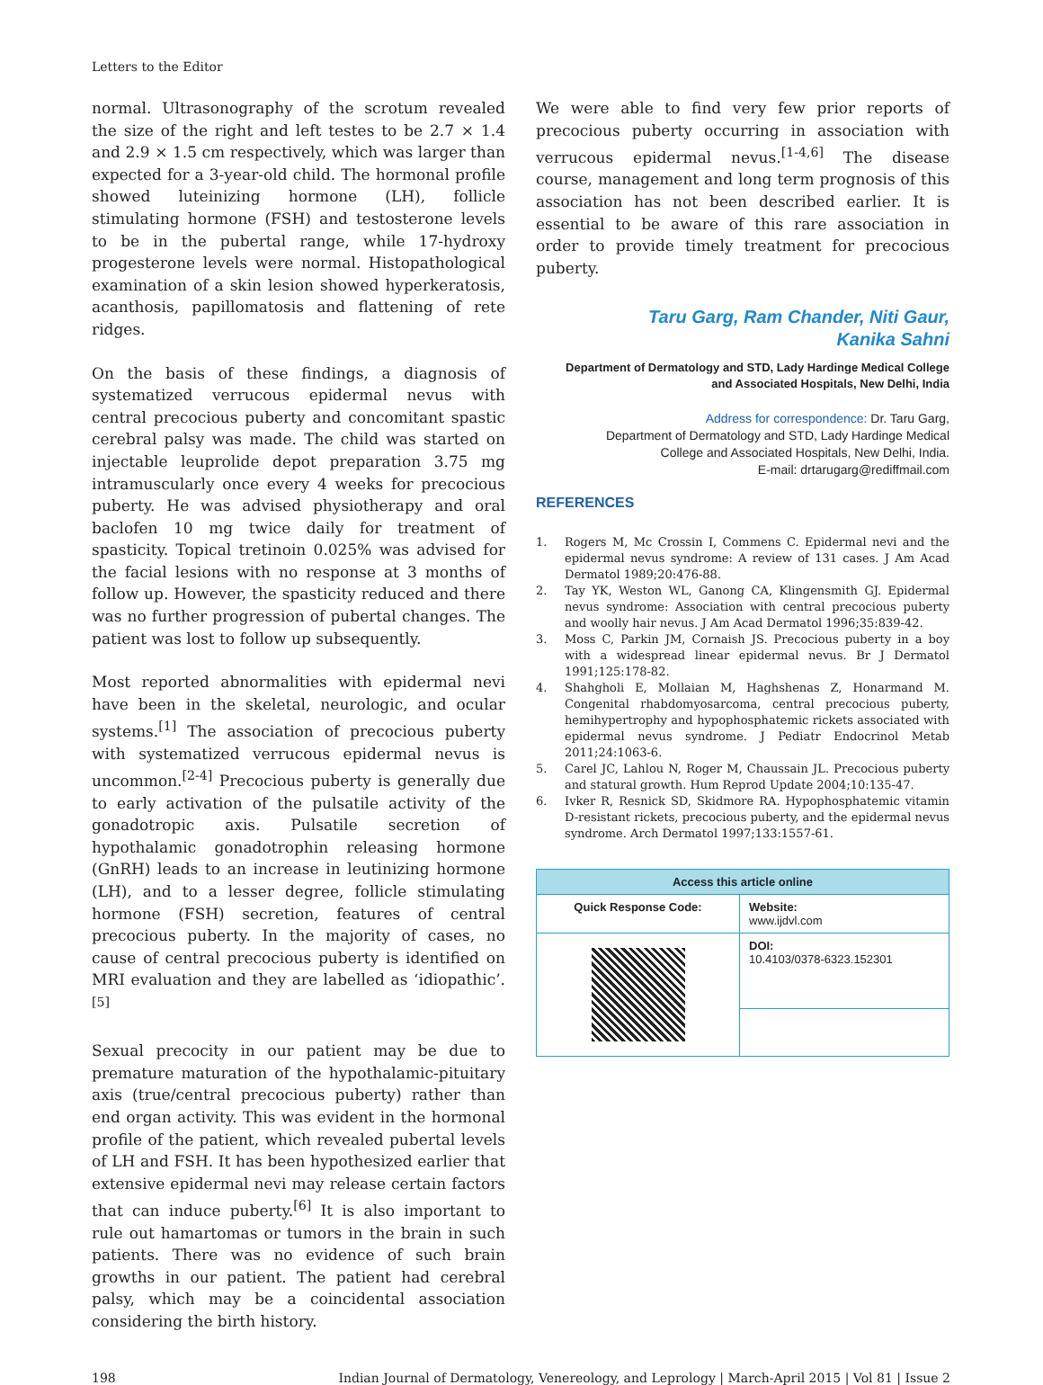Letters to the Editor
normal. Ultrasonography of the scrotum revealed the size of the right and left testes to be 2.7 × 1.4 and 2.9 × 1.5 cm respectively, which was larger than expected for a 3-year-old child. The hormonal profile showed luteinizing hormone (LH), follicle stimulating hormone (FSH) and testosterone levels to be in the pubertal range, while 17-hydroxy progesterone levels were normal. Histopathological examination of a skin lesion showed hyperkeratosis, acanthosis, papillomatosis and flattening of rete ridges.
On the basis of these findings, a diagnosis of systematized verrucous epidermal nevus with central precocious puberty and concomitant spastic cerebral palsy was made. The child was started on injectable leuprolide depot preparation 3.75 mg intramuscularly once every 4 weeks for precocious puberty. He was advised physiotherapy and oral baclofen 10 mg twice daily for treatment of spasticity. Topical tretinoin 0.025% was advised for the facial lesions with no response at 3 months of follow up. However, the spasticity reduced and there was no further progression of pubertal changes. The patient was lost to follow up subsequently.
Most reported abnormalities with epidermal nevi have been in the skeletal, neurologic, and ocular systems.<sup>[1]</sup> The association of precocious puberty with systematized verrucous epidermal nevus is uncommon.<sup>[2-4]</sup> Precocious puberty is generally due to early activation of the pulsatile activity of the gonadotropic axis. Pulsatile secretion of hypothalamic gonadotrophin releasing hormone (GnRH) leads to an increase in leutinizing hormone (LH), and to a lesser degree, follicle stimulating hormone (FSH) secretion, features of central precocious puberty. In the majority of cases, no cause of central precocious puberty is identified on MRI evaluation and they are labelled as ‘idiopathic’.<sup>[5]</sup>
Sexual precocity in our patient may be due to premature maturation of the hypothalamic-pituitary axis (true/central precocious puberty) rather than end organ activity. This was evident in the hormonal profile of the patient, which revealed pubertal levels of LH and FSH. It has been hypothesized earlier that extensive epidermal nevi may release certain factors that can induce puberty.<sup>[6]</sup> It is also important to rule out hamartomas or tumors in the brain in such patients. There was no evidence of such brain growths in our patient. The patient had cerebral palsy, which may be a coincidental association considering the birth history.
We were able to find very few prior reports of precocious puberty occurring in association with verrucous epidermal nevus.<sup>[1-4,6]</sup> The disease course, management and long term prognosis of this association has not been described earlier. It is essential to be aware of this rare association in order to provide timely treatment for precocious puberty.
Taru Garg, Ram Chander, Niti Gaur,
Kanika Sahni
Department of Dermatology and STD, Lady Hardinge Medical College
and Associated Hospitals, New Delhi, India
Address for correspondence: Dr. Taru Garg,
Department of Dermatology and STD, Lady Hardinge Medical
College and Associated Hospitals, New Delhi, India.
E-mail: drtarugarg@rediffmail.com
REFERENCES
1. Rogers M, Mc Crossin I, Commens C. Epidermal nevi and the epidermal nevus syndrome: A review of 131 cases. J Am Acad Dermatol 1989;20:476-88.
2. Tay YK, Weston WL, Ganong CA, Klingensmith GJ. Epidermal nevus syndrome: Association with central precocious puberty and woolly hair nevus. J Am Acad Dermatol 1996;35:839-42.
3. Moss C, Parkin JM, Cornaish JS. Precocious puberty in a boy with a widespread linear epidermal nevus. Br J Dermatol 1991;125:178-82.
4. Shahgholi E, Mollaian M, Haghshenas Z, Honarmand M. Congenital rhabdomyosarcoma, central precocious puberty, hemihypertrophy and hypophosphatemic rickets associated with epidermal nevus syndrome. J Pediatr Endocrinol Metab 2011;24:1063-6.
5. Carel JC, Lahlou N, Roger M, Chaussain JL. Precocious puberty and statural growth. Hum Reprod Update 2004;10:135-47.
6. Ivker R, Resnick SD, Skidmore RA. Hypophosphatemic vitamin D-resistant rickets, precocious puberty, and the epidermal nevus syndrome. Arch Dermatol 1997;133:1557-61.
| Access this article online | |
| --- | --- |
| Quick Response Code: | Website: www.ijdvl.com |
| | DOI: 10.4103/0378-6323.152301 |
198 Indian Journal of Dermatology, Venereology, and Leprology | March-April 2015 | Vol 81 | Issue 2